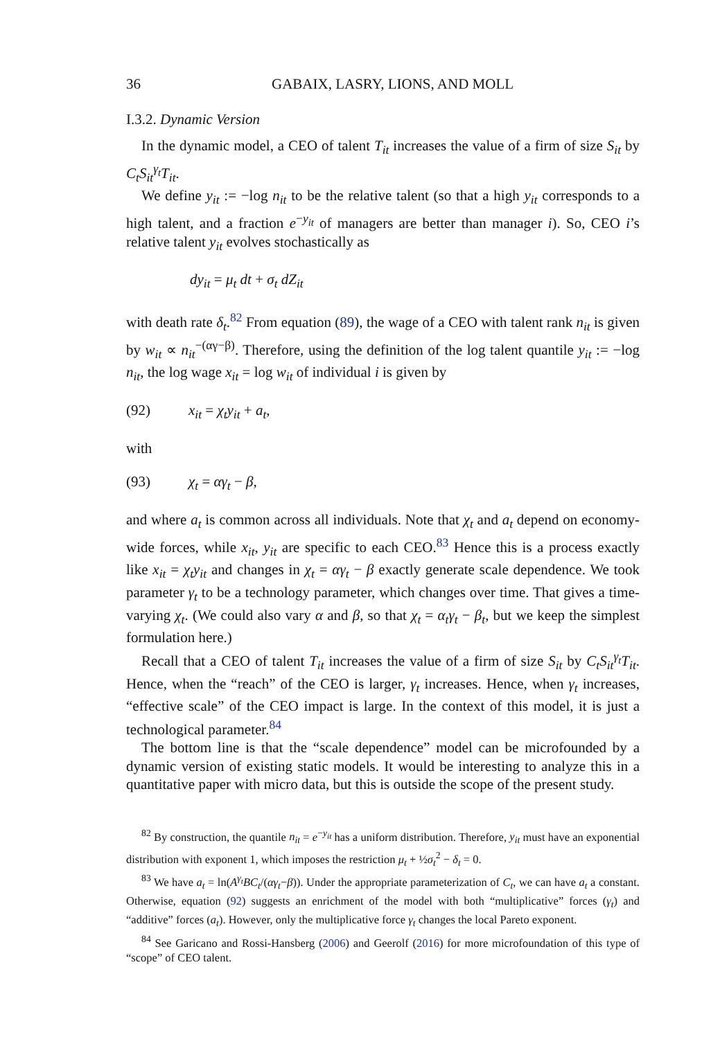36 GABAIX, LASRY, LIONS, AND MOLL
I.3.2. Dynamic Version
In the dynamic model, a CEO of talent T<sub>it</sub> increases the value of a firm of size S<sub>it</sub> by C<sub>t</sub>S<sub>it</sub><sup>γ<sub>t</sub></sup>T<sub>it</sub>.
We define y<sub>it</sub> := −log n<sub>it</sub> to be the relative talent (so that a high y<sub>it</sub> corresponds to a high talent, and a fraction e<sup>−y<sub>it</sub></sup> of managers are better than manager i). So, CEO i’s relative talent y<sub>it</sub> evolves stochastically as
dy<sub>it</sub> = μ<sub>t</sub> dt + σ<sub>t</sub> dZ<sub>it</sub>
with death rate δ<sub>t</sub>.<sup>82</sup> From equation (89), the wage of a CEO with talent rank n<sub>it</sub> is given by w<sub>it</sub> ∝ n<sub>it</sub><sup>−(αγ−β)</sup>. Therefore, using the definition of the log talent quantile y<sub>it</sub> := −log n<sub>it</sub>, the log wage x<sub>it</sub> = log w<sub>it</sub> of individual i is given by
(92) x<sub>it</sub> = χ<sub>t</sub>y<sub>it</sub> + a<sub>t</sub>,
with
(93) χ<sub>t</sub> = αγ<sub>t</sub> − β,
and where a<sub>t</sub> is common across all individuals. Note that χ<sub>t</sub> and a<sub>t</sub> depend on economy-wide forces, while x<sub>it</sub>, y<sub>it</sub> are specific to each CEO.<sup>83</sup> Hence this is a process exactly like x<sub>it</sub> = χ<sub>t</sub>y<sub>it</sub> and changes in χ<sub>t</sub> = αγ<sub>t</sub> − β exactly generate scale dependence. We took parameter γ<sub>t</sub> to be a technology parameter, which changes over time. That gives a time-varying χ<sub>t</sub>. (We could also vary α and β, so that χ<sub>t</sub> = α<sub>t</sub>γ<sub>t</sub> − β<sub>t</sub>, but we keep the simplest formulation here.)
Recall that a CEO of talent T<sub>it</sub> increases the value of a firm of size S<sub>it</sub> by C<sub>t</sub>S<sub>it</sub><sup>γ<sub>t</sub></sup>T<sub>it</sub>. Hence, when the “reach” of the CEO is larger, γ<sub>t</sub> increases. Hence, when γ<sub>t</sub> increases, “effective scale” of the CEO impact is large. In the context of this model, it is just a technological parameter.<sup>84</sup>
The bottom line is that the “scale dependence” model can be microfounded by a dynamic version of existing static models. It would be interesting to analyze this in a quantitative paper with micro data, but this is outside the scope of the present study.
<sup>82</sup> By construction, the quantile n<sub>it</sub> = e<sup>−y<sub>it</sub></sup> has a uniform distribution. Therefore, y<sub>it</sub> must have an exponential distribution with exponent 1, which imposes the restriction μ<sub>t</sub> + ½σ<sub>t</sub><sup>2</sup> − δ<sub>t</sub> = 0.
<sup>83</sup> We have a<sub>t</sub> = ln(A<sup>γ<sub>t</sub></sup>BC<sub>t</sub>/(αγ<sub>t</sub>−β)). Under the appropriate parameterization of C<sub>t</sub>, we can have a<sub>t</sub> a constant. Otherwise, equation (92) suggests an enrichment of the model with both “multiplicative” forces (γ<sub>t</sub>) and “additive” forces (a<sub>t</sub>). However, only the multiplicative force γ<sub>t</sub> changes the local Pareto exponent.
<sup>84</sup> See Garicano and Rossi-Hansberg (2006) and Geerolf (2016) for more microfoundation of this type of “scope” of CEO talent.